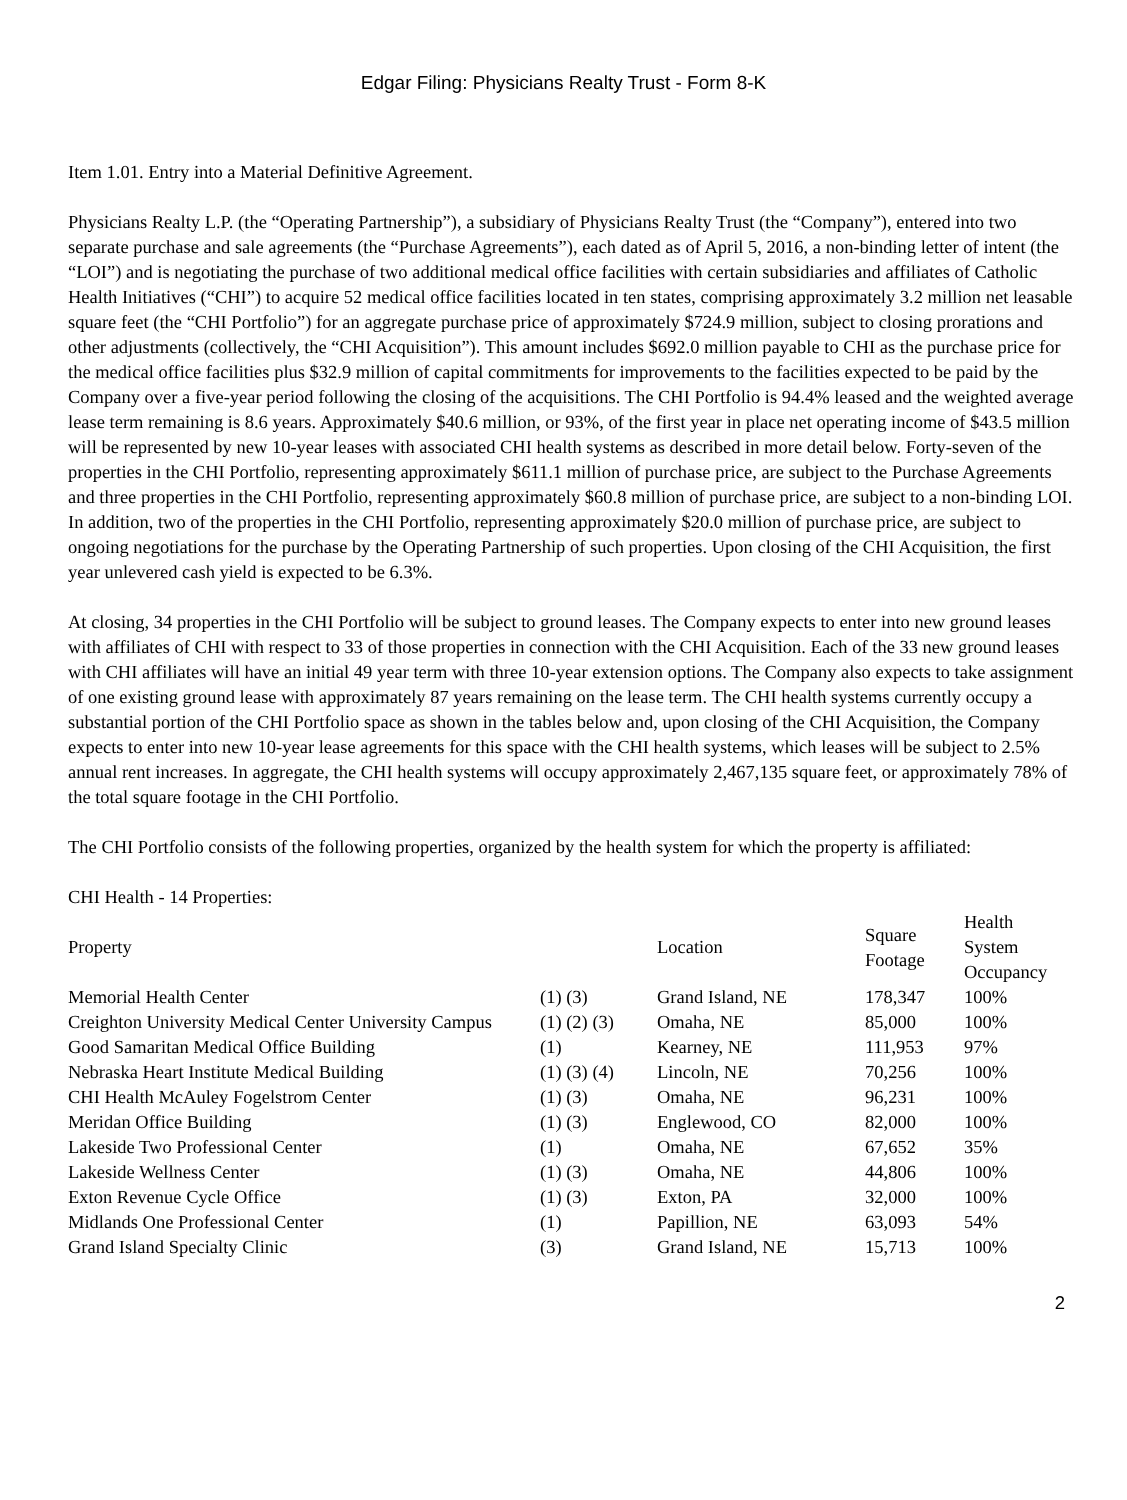Edgar Filing: Physicians Realty Trust - Form 8-K
Item 1.01. Entry into a Material Definitive Agreement.
Physicians Realty L.P. (the “Operating Partnership”), a subsidiary of Physicians Realty Trust (the “Company”), entered into two separate purchase and sale agreements (the “Purchase Agreements”), each dated as of April 5, 2016, a non-binding letter of intent (the “LOI”) and is negotiating the purchase of two additional medical office facilities with certain subsidiaries and affiliates of Catholic Health Initiatives (“CHI”) to acquire 52 medical office facilities located in ten states, comprising approximately 3.2 million net leasable square feet (the “CHI Portfolio”) for an aggregate purchase price of approximately $724.9 million, subject to closing prorations and other adjustments (collectively, the “CHI Acquisition”). This amount includes $692.0 million payable to CHI as the purchase price for the medical office facilities plus $32.9 million of capital commitments for improvements to the facilities expected to be paid by the Company over a five-year period following the closing of the acquisitions. The CHI Portfolio is 94.4% leased and the weighted average lease term remaining is 8.6 years. Approximately $40.6 million, or 93%, of the first year in place net operating income of $43.5 million will be represented by new 10-year leases with associated CHI health systems as described in more detail below. Forty-seven of the properties in the CHI Portfolio, representing approximately $611.1 million of purchase price, are subject to the Purchase Agreements and three properties in the CHI Portfolio, representing approximately $60.8 million of purchase price, are subject to a non-binding LOI. In addition, two of the properties in the CHI Portfolio, representing approximately $20.0 million of purchase price, are subject to ongoing negotiations for the purchase by the Operating Partnership of such properties. Upon closing of the CHI Acquisition, the first year unlevered cash yield is expected to be 6.3%.
At closing, 34 properties in the CHI Portfolio will be subject to ground leases. The Company expects to enter into new ground leases with affiliates of CHI with respect to 33 of those properties in connection with the CHI Acquisition. Each of the 33 new ground leases with CHI affiliates will have an initial 49 year term with three 10-year extension options. The Company also expects to take assignment of one existing ground lease with approximately 87 years remaining on the lease term. The CHI health systems currently occupy a substantial portion of the CHI Portfolio space as shown in the tables below and, upon closing of the CHI Acquisition, the Company expects to enter into new 10-year lease agreements for this space with the CHI health systems, which leases will be subject to 2.5% annual rent increases. In aggregate, the CHI health systems will occupy approximately 2,467,135 square feet, or approximately 78% of the total square footage in the CHI Portfolio.
The CHI Portfolio consists of the following properties, organized by the health system for which the property is affiliated:
CHI Health - 14 Properties:
| Property | | Location | Square Footage | Health System Occupancy |
| --- | --- | --- | --- | --- |
| Memorial Health Center | (1) (3) | Grand Island, NE | 178,347 | 100% |
| Creighton University Medical Center University Campus | (1) (2) (3) | Omaha, NE | 85,000 | 100% |
| Good Samaritan Medical Office Building | (1) | Kearney, NE | 111,953 | 97% |
| Nebraska Heart Institute Medical Building | (1) (3) (4) | Lincoln, NE | 70,256 | 100% |
| CHI Health McAuley Fogelstrom Center | (1) (3) | Omaha, NE | 96,231 | 100% |
| Meridan Office Building | (1) (3) | Englewood, CO | 82,000 | 100% |
| Lakeside Two Professional Center | (1) | Omaha, NE | 67,652 | 35% |
| Lakeside Wellness Center | (1) (3) | Omaha, NE | 44,806 | 100% |
| Exton Revenue Cycle Office | (1) (3) | Exton, PA | 32,000 | 100% |
| Midlands One Professional Center | (1) | Papillion, NE | 63,093 | 54% |
| Grand Island Specialty Clinic | (3) | Grand Island, NE | 15,713 | 100% |
2